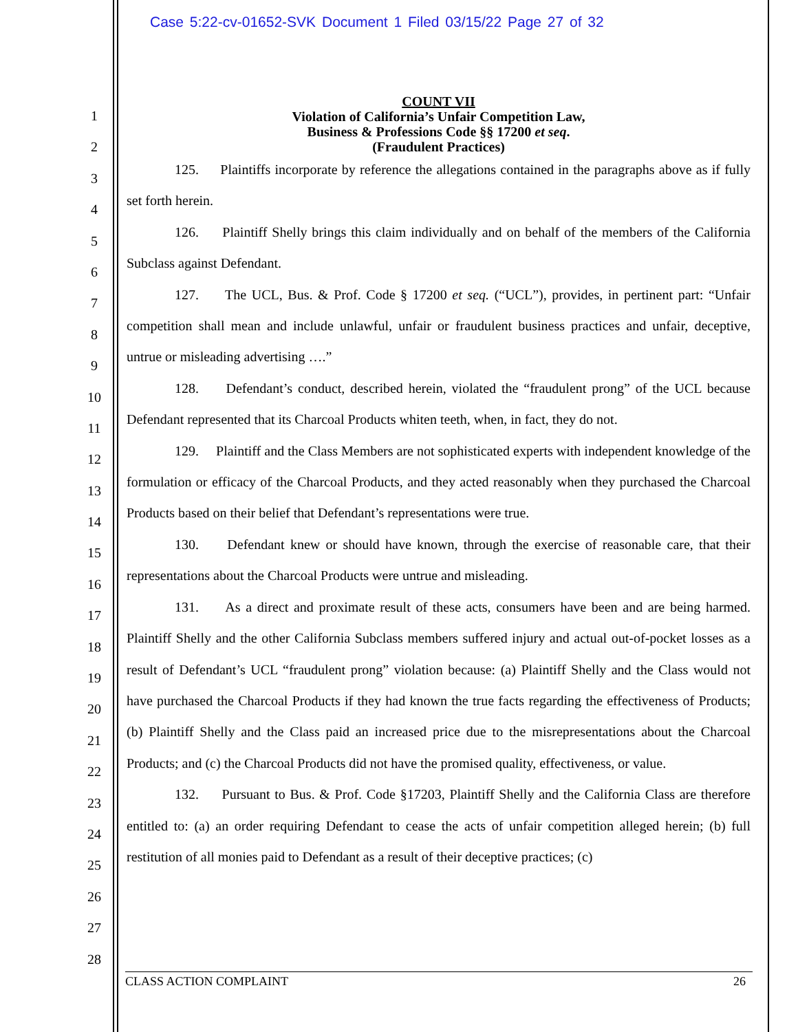Case 5:22-cv-01652-SVK Document 1 Filed 03/15/22 Page 27 of 32
1
2
3
4
5
6
7
8
9
10
11
12
13
14
15
16
17
18
19
20
21
22
23
24
25
26
27
28
COUNT VII
Violation of California’s Unfair Competition Law,
Business & Professions Code §§ 17200 et seq.
(Fraudulent Practices)
125. Plaintiffs incorporate by reference the allegations contained in the paragraphs above as if fully set forth herein.
126. Plaintiff Shelly brings this claim individually and on behalf of the members of the California Subclass against Defendant.
127. The UCL, Bus. & Prof. Code § 17200 et seq. (“UCL”), provides, in pertinent part: “Unfair competition shall mean and include unlawful, unfair or fraudulent business practices and unfair, deceptive, untrue or misleading advertising ….”
128. Defendant’s conduct, described herein, violated the “fraudulent prong” of the UCL because Defendant represented that its Charcoal Products whiten teeth, when, in fact, they do not.
129. Plaintiff and the Class Members are not sophisticated experts with independent knowledge of the formulation or efficacy of the Charcoal Products, and they acted reasonably when they purchased the Charcoal Products based on their belief that Defendant’s representations were true.
130. Defendant knew or should have known, through the exercise of reasonable care, that their representations about the Charcoal Products were untrue and misleading.
131. As a direct and proximate result of these acts, consumers have been and are being harmed. Plaintiff Shelly and the other California Subclass members suffered injury and actual out-of-pocket losses as a result of Defendant’s UCL “fraudulent prong” violation because: (a) Plaintiff Shelly and the Class would not have purchased the Charcoal Products if they had known the true facts regarding the effectiveness of Products; (b) Plaintiff Shelly and the Class paid an increased price due to the misrepresentations about the Charcoal Products; and (c) the Charcoal Products did not have the promised quality, effectiveness, or value.
132. Pursuant to Bus. & Prof. Code §17203, Plaintiff Shelly and the California Class are therefore entitled to: (a) an order requiring Defendant to cease the acts of unfair competition alleged herein; (b) full restitution of all monies paid to Defendant as a result of their deceptive practices; (c)
CLASS ACTION COMPLAINT 26